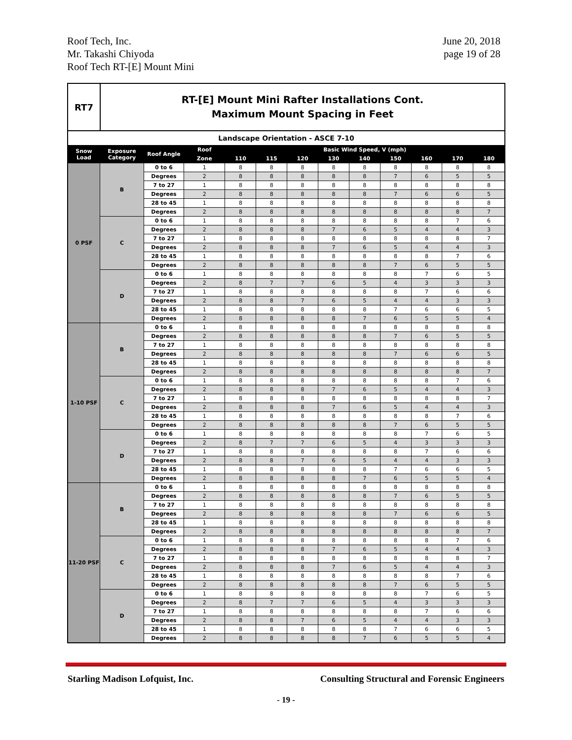Roof Tech, Inc.
Mr. Takashi Chiyoda
Roof Tech RT-[E] Mount Mini
June 20, 2018
page 19 of 28
| RT7 | RT-[E] Mount Mini Rafter Installations Cont. Maximum Mount Spacing in Feet |
| Landscape Orientation - ASCE 7-10 | | | | | | | | | | | | |
| Snow Load | Exposure Category | Roof Angle | Roof | Basic Wind Speed, V (mph) | | | | | | | | |
| | | | Zone | 110 | 115 | 120 | 130 | 140 | 150 | 160 | 170 | 180 |
| 0 PSF | B | 0 to 6 | 1 | 8 | 8 | 8 | 8 | 8 | 8 | 8 | 8 | 8 |
| | | Degrees | 2 | 8 | 8 | 8 | 8 | 8 | 7 | 6 | 5 | 5 |
| | | 7 to 27 | 1 | 8 | 8 | 8 | 8 | 8 | 8 | 8 | 8 | 8 |
| | | Degrees | 2 | 8 | 8 | 8 | 8 | 8 | 7 | 6 | 6 | 5 |
| | | 28 to 45 | 1 | 8 | 8 | 8 | 8 | 8 | 8 | 8 | 8 | 8 |
| | | Degrees | 2 | 8 | 8 | 8 | 8 | 8 | 8 | 8 | 8 | 7 |
| | C | 0 to 6 | 1 | 8 | 8 | 8 | 8 | 8 | 8 | 8 | 7 | 6 |
| | | Degrees | 2 | 8 | 8 | 8 | 7 | 6 | 5 | 4 | 4 | 3 |
| | | 7 to 27 | 1 | 8 | 8 | 8 | 8 | 8 | 8 | 8 | 8 | 7 |
| | | Degrees | 2 | 8 | 8 | 8 | 7 | 6 | 5 | 4 | 4 | 3 |
| | | 28 to 45 | 1 | 8 | 8 | 8 | 8 | 8 | 8 | 8 | 7 | 6 |
| | | Degrees | 2 | 8 | 8 | 8 | 8 | 8 | 7 | 6 | 5 | 5 |
| | D | 0 to 6 | 1 | 8 | 8 | 8 | 8 | 8 | 8 | 7 | 6 | 5 |
| | | Degrees | 2 | 8 | 7 | 7 | 6 | 5 | 4 | 3 | 3 | 3 |
| | | 7 to 27 | 1 | 8 | 8 | 8 | 8 | 8 | 8 | 7 | 6 | 6 |
| | | Degrees | 2 | 8 | 8 | 7 | 6 | 5 | 4 | 4 | 3 | 3 |
| | | 28 to 45 | 1 | 8 | 8 | 8 | 8 | 8 | 7 | 6 | 6 | 5 |
| | | Degrees | 2 | 8 | 8 | 8 | 8 | 7 | 6 | 5 | 5 | 4 |
| 1-10 PSF | B | 0 to 6 | 1 | 8 | 8 | 8 | 8 | 8 | 8 | 8 | 8 | 8 |
| | | Degrees | 2 | 8 | 8 | 8 | 8 | 8 | 7 | 6 | 5 | 5 |
| | | 7 to 27 | 1 | 8 | 8 | 8 | 8 | 8 | 8 | 8 | 8 | 8 |
| | | Degrees | 2 | 8 | 8 | 8 | 8 | 8 | 7 | 6 | 6 | 5 |
| | | 28 to 45 | 1 | 8 | 8 | 8 | 8 | 8 | 8 | 8 | 8 | 8 |
| | | Degrees | 2 | 8 | 8 | 8 | 8 | 8 | 8 | 8 | 8 | 7 |
| | C | 0 to 6 | 1 | 8 | 8 | 8 | 8 | 8 | 8 | 8 | 7 | 6 |
| | | Degrees | 2 | 8 | 8 | 8 | 7 | 6 | 5 | 4 | 4 | 3 |
| | | 7 to 27 | 1 | 8 | 8 | 8 | 8 | 8 | 8 | 8 | 8 | 7 |
| | | Degrees | 2 | 8 | 8 | 8 | 7 | 6 | 5 | 4 | 4 | 3 |
| | | 28 to 45 | 1 | 8 | 8 | 8 | 8 | 8 | 8 | 8 | 7 | 6 |
| | | Degrees | 2 | 8 | 8 | 8 | 8 | 8 | 7 | 6 | 5 | 5 |
| | D | 0 to 6 | 1 | 8 | 8 | 8 | 8 | 8 | 8 | 7 | 6 | 5 |
| | | Degrees | 2 | 8 | 7 | 7 | 6 | 5 | 4 | 3 | 3 | 3 |
| | | 7 to 27 | 1 | 8 | 8 | 8 | 8 | 8 | 8 | 7 | 6 | 6 |
| | | Degrees | 2 | 8 | 8 | 7 | 6 | 5 | 4 | 4 | 3 | 3 |
| | | 28 to 45 | 1 | 8 | 8 | 8 | 8 | 8 | 7 | 6 | 6 | 5 |
| | | Degrees | 2 | 8 | 8 | 8 | 8 | 7 | 6 | 5 | 5 | 4 |
| 11-20 PSF | B | 0 to 6 | 1 | 8 | 8 | 8 | 8 | 8 | 8 | 8 | 8 | 8 |
| | | Degrees | 2 | 8 | 8 | 8 | 8 | 8 | 7 | 6 | 5 | 5 |
| | | 7 to 27 | 1 | 8 | 8 | 8 | 8 | 8 | 8 | 8 | 8 | 8 |
| | | Degrees | 2 | 8 | 8 | 8 | 8 | 8 | 7 | 6 | 6 | 5 |
| | | 28 to 45 | 1 | 8 | 8 | 8 | 8 | 8 | 8 | 8 | 8 | 8 |
| | | Degrees | 2 | 8 | 8 | 8 | 8 | 8 | 8 | 8 | 8 | 7 |
| | C | 0 to 6 | 1 | 8 | 8 | 8 | 8 | 8 | 8 | 8 | 7 | 6 |
| | | Degrees | 2 | 8 | 8 | 8 | 7 | 6 | 5 | 4 | 4 | 3 |
| | | 7 to 27 | 1 | 8 | 8 | 8 | 8 | 8 | 8 | 8 | 8 | 7 |
| | | Degrees | 2 | 8 | 8 | 8 | 7 | 6 | 5 | 4 | 4 | 3 |
| | | 28 to 45 | 1 | 8 | 8 | 8 | 8 | 8 | 8 | 8 | 7 | 6 |
| | | Degrees | 2 | 8 | 8 | 8 | 8 | 8 | 7 | 6 | 5 | 5 |
| | D | 0 to 6 | 1 | 8 | 8 | 8 | 8 | 8 | 8 | 7 | 6 | 5 |
| | | Degrees | 2 | 8 | 7 | 7 | 6 | 5 | 4 | 3 | 3 | 3 |
| | | 7 to 27 | 1 | 8 | 8 | 8 | 8 | 8 | 8 | 7 | 6 | 6 |
| | | Degrees | 2 | 8 | 8 | 7 | 6 | 5 | 4 | 4 | 3 | 3 |
| | | 28 to 45 | 1 | 8 | 8 | 8 | 8 | 8 | 7 | 6 | 6 | 5 |
| | | Degrees | 2 | 8 | 8 | 8 | 8 | 7 | 6 | 5 | 5 | 4 |
Starling Madison Lofquist, Inc. Consulting Structural and Forensic Engineers
- 19 -